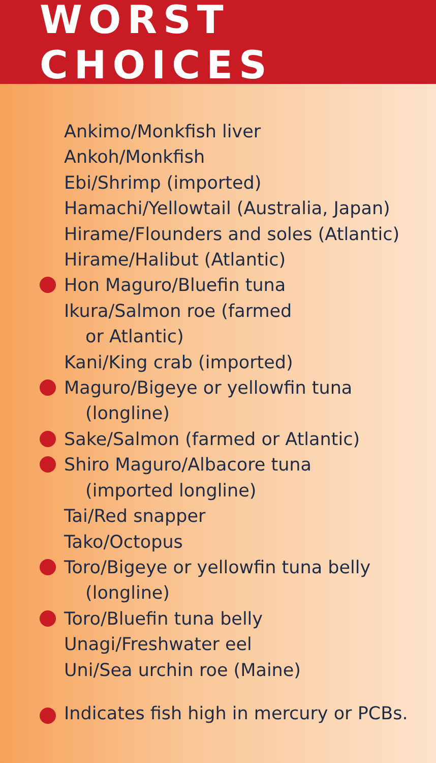WORST CHOICES
Ankimo/Monkfish liver
Ankoh/Monkfish
Ebi/Shrimp (imported)
Hamachi/Yellowtail (Australia, Japan)
Hirame/Flounders and soles (Atlantic)
Hirame/Halibut (Atlantic)
Hon Maguro/Bluefin tuna
Ikura/Salmon roe (farmed
or Atlantic)
Kani/King crab (imported)
Maguro/Bigeye or yellowfin tuna
(longline)
Sake/Salmon (farmed or Atlantic)
Shiro Maguro/Albacore tuna
(imported longline)
Tai/Red snapper
Tako/Octopus
Toro/Bigeye or yellowfin tuna belly
(longline)
Toro/Bluefin tuna belly
Unagi/Freshwater eel
Uni/Sea urchin roe (Maine)
Indicates fish high in mercury or PCBs.